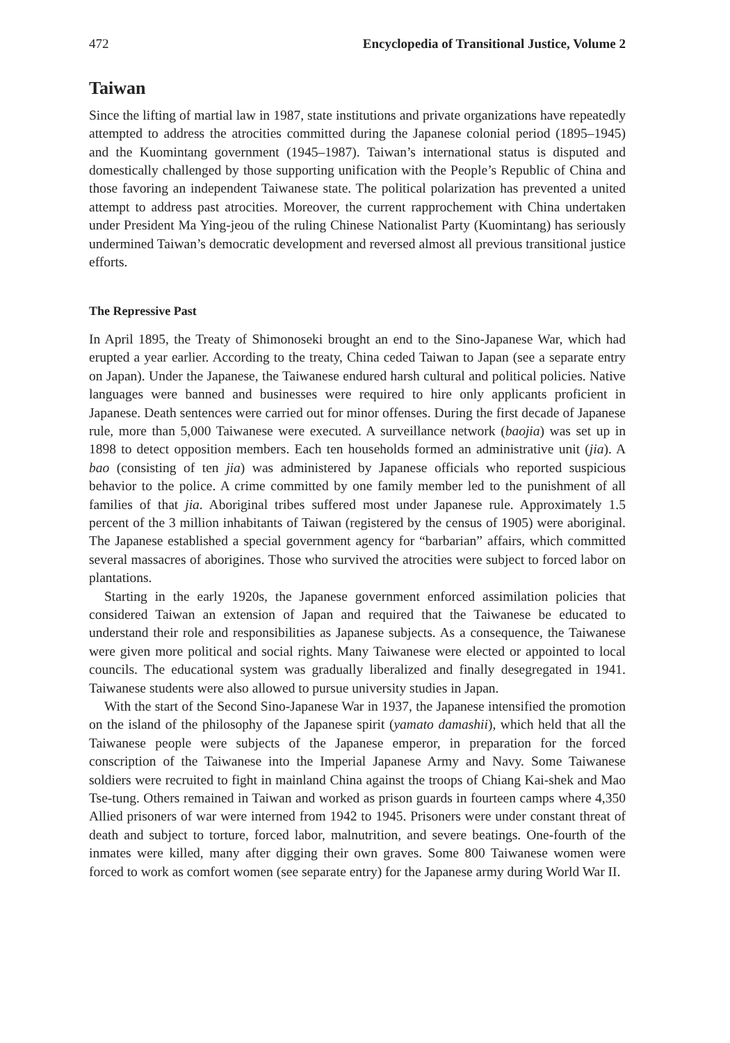472 Encyclopedia of Transitional Justice, Volume 2
Taiwan
Since the lifting of martial law in 1987, state institutions and private organizations have repeatedly attempted to address the atrocities committed during the Japanese colonial period (1895–1945) and the Kuomintang government (1945–1987). Taiwan’s international status is disputed and domestically challenged by those supporting unification with the People’s Republic of China and those favoring an independent Taiwanese state. The political polarization has prevented a united attempt to address past atrocities. Moreover, the current rapprochement with China undertaken under President Ma Ying-jeou of the ruling Chinese Nationalist Party (Kuomintang) has seriously undermined Taiwan’s democratic development and reversed almost all previous transitional justice efforts.
The Repressive Past
In April 1895, the Treaty of Shimonoseki brought an end to the Sino-Japanese War, which had erupted a year earlier. According to the treaty, China ceded Taiwan to Japan (see a separate entry on Japan). Under the Japanese, the Taiwanese endured harsh cultural and political policies. Native languages were banned and businesses were required to hire only applicants proficient in Japanese. Death sentences were carried out for minor offenses. During the first decade of Japanese rule, more than 5,000 Taiwanese were executed. A surveillance network (baojia) was set up in 1898 to detect opposition members. Each ten households formed an administrative unit (jia). A bao (consisting of ten jia) was administered by Japanese officials who reported suspicious behavior to the police. A crime committed by one family member led to the punishment of all families of that jia. Aboriginal tribes suffered most under Japanese rule. Approximately 1.5 percent of the 3 million inhabitants of Taiwan (registered by the census of 1905) were aboriginal. The Japanese established a special government agency for “barbarian” affairs, which committed several massacres of aborigines. Those who survived the atrocities were subject to forced labor on plantations.
Starting in the early 1920s, the Japanese government enforced assimilation policies that considered Taiwan an extension of Japan and required that the Taiwanese be educated to understand their role and responsibilities as Japanese subjects. As a consequence, the Taiwanese were given more political and social rights. Many Taiwanese were elected or appointed to local councils. The educational system was gradually liberalized and finally desegregated in 1941. Taiwanese students were also allowed to pursue university studies in Japan.
With the start of the Second Sino-Japanese War in 1937, the Japanese intensified the promotion on the island of the philosophy of the Japanese spirit (yamato damashii), which held that all the Taiwanese people were subjects of the Japanese emperor, in preparation for the forced conscription of the Taiwanese into the Imperial Japanese Army and Navy. Some Taiwanese soldiers were recruited to fight in mainland China against the troops of Chiang Kai-shek and Mao Tse-tung. Others remained in Taiwan and worked as prison guards in fourteen camps where 4,350 Allied prisoners of war were interned from 1942 to 1945. Prisoners were under constant threat of death and subject to torture, forced labor, malnutrition, and severe beatings. One-fourth of the inmates were killed, many after digging their own graves. Some 800 Taiwanese women were forced to work as comfort women (see separate entry) for the Japanese army during World War II.